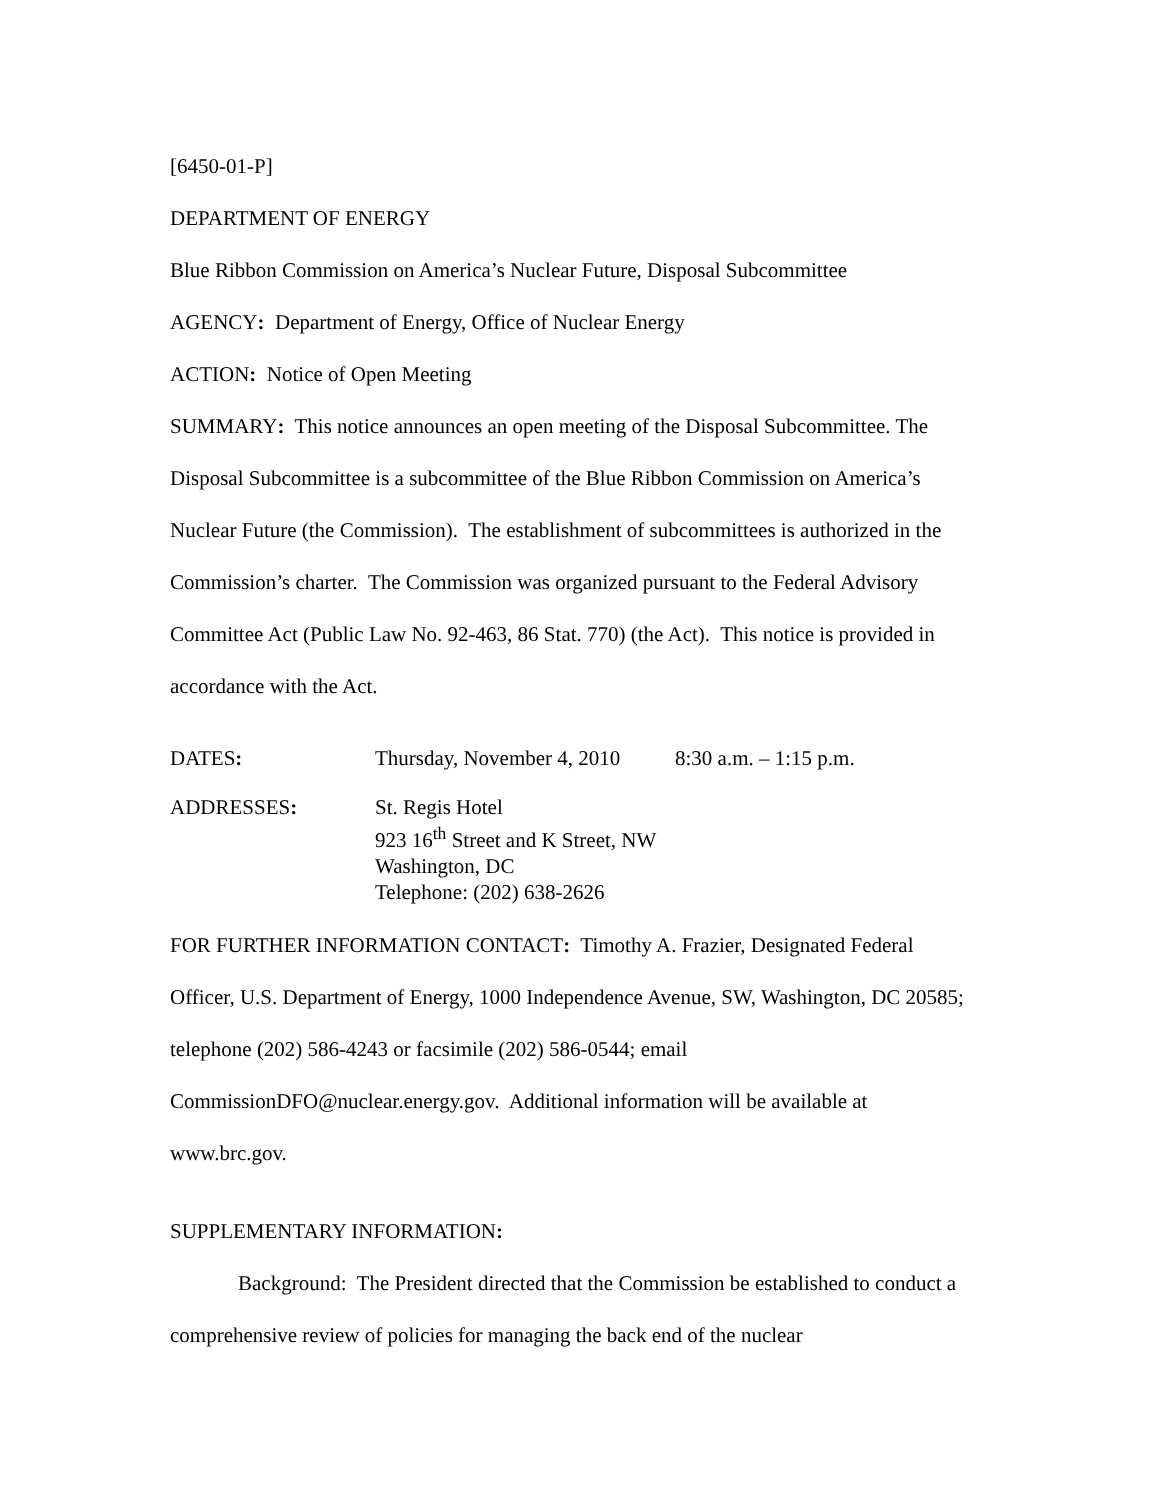[6450-01-P]
DEPARTMENT OF ENERGY
Blue Ribbon Commission on America’s Nuclear Future, Disposal Subcommittee
AGENCY: Department of Energy, Office of Nuclear Energy
ACTION: Notice of Open Meeting
SUMMARY: This notice announces an open meeting of the Disposal Subcommittee. The Disposal Subcommittee is a subcommittee of the Blue Ribbon Commission on America’s Nuclear Future (the Commission). The establishment of subcommittees is authorized in the Commission’s charter. The Commission was organized pursuant to the Federal Advisory Committee Act (Public Law No. 92-463, 86 Stat. 770) (the Act). This notice is provided in accordance with the Act.
DATES: Thursday, November 4, 2010 8:30 a.m. – 1:15 p.m.
ADDRESSES: St. Regis Hotel
923 16<sup>th</sup> Street and K Street, NW
Washington, DC
Telephone: (202) 638-2626
FOR FURTHER INFORMATION CONTACT: Timothy A. Frazier, Designated Federal Officer, U.S. Department of Energy, 1000 Independence Avenue, SW, Washington, DC 20585; telephone (202) 586-4243 or facsimile (202) 586-0544; email CommissionDFO@nuclear.energy.gov. Additional information will be available at www.brc.gov.
SUPPLEMENTARY INFORMATION:
Background: The President directed that the Commission be established to conduct a comprehensive review of policies for managing the back end of the nuclear